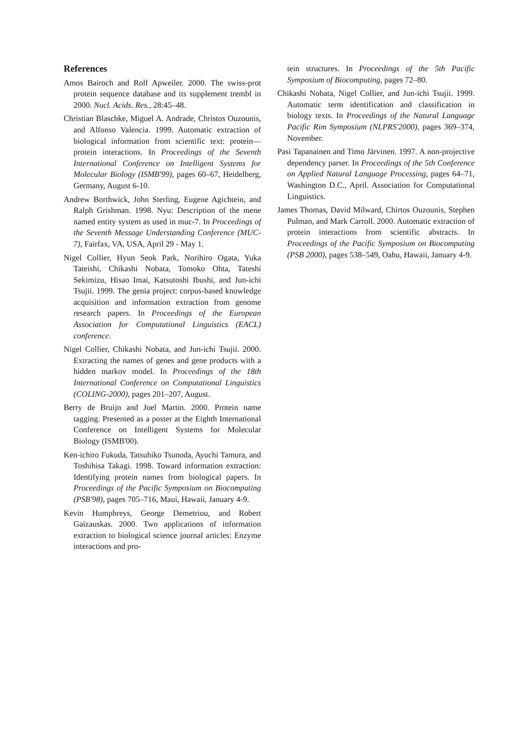References
Amos Bairoch and Rolf Apweiler. 2000. The swiss-prot protein sequence database and its supplement trembl in 2000. Nucl. Acids. Res., 28:45–48.
Christian Blaschke, Miguel A. Andrade, Christos Ouzounis, and Alfonso Valencia. 1999. Automatic extraction of biological information from scientific text: protein—protein interactions. In Proceedings of the Seventh International Conference on Intelligent Systems for Molecular Biology (ISMB'99), pages 60–67, Heidelberg, Germany, August 6-10.
Andrew Borthwick, John Sterling, Eugene Agichtein, and Ralph Grishman. 1998. Nyu: Description of the mene named entity system as used in muc-7. In Proceedings of the Seventh Message Understanding Conference (MUC-7), Fairfax, VA, USA, April 29 - May 1.
Nigel Collier, Hyun Seok Park, Norihiro Ogata, Yuka Tateishi, Chikashi Nobata, Tomoko Ohta, Tateshi Sekimizu, Hisao Imai, Katsutoshi Ibushi, and Jun-ichi Tsujii. 1999. The genia project: corpus-based knowledge acquisition and information extraction from genome research papers. In Proceedings of the European Association for Computational Linguistics (EACL) conference.
Nigel Collier, Chikashi Nobata, and Jun-ichi Tsujii. 2000. Extracting the names of genes and gene products with a hidden markov model. In Proceedings of the 18th International Conference on Computational Linguistics (COLING-2000), pages 201–207, August.
Berry de Bruijn and Joel Martin. 2000. Protein name tagging. Presented as a poster at the Eighth International Conference on Intelligent Systems for Molecular Biology (ISMB'00).
Ken-ichiro Fukuda, Tatsuhiko Tsunoda, Ayuchi Tamura, and Toshihisa Takagi. 1998. Toward information extraction: Identifying protein names from biological papers. In Proceedings of the Pacific Symposium on Biocomputing (PSB'98), pages 705–716, Maui, Hawaii, January 4-9.
Kevin Humphreys, George Demetriou, and Robert Gaizauskas. 2000. Two applications of information extraction to biological science journal articles: Enzyme interactions and pro-
tein structures. In Proceedings of the 5th Pacific Symposium of Biocomputing, pages 72–80.
Chikashi Nobata, Nigel Collier, and Jun-ichi Tsujii. 1999. Automatic term identification and classification in biology texts. In Proceedings of the Natural Language Pacific Rim Symposium (NLPRS'2000), pages 369–374, November.
Pasi Tapanainen and Timo Järvinen. 1997. A non-projective dependency parser. In Proceedings of the 5th Conference on Applied Natural Language Processing, pages 64–71, Washington D.C., April. Association for Computational Linguistics.
James Thomas, David Milward, Chirtos Ouzounis, Stephen Pulman, and Mark Carroll. 2000. Automatic extraction of protein interactions from scientific abstracts. In Proceedings of the Pacific Symposium on Biocomputing (PSB 2000), pages 538–549, Oahu, Hawaii, January 4-9.